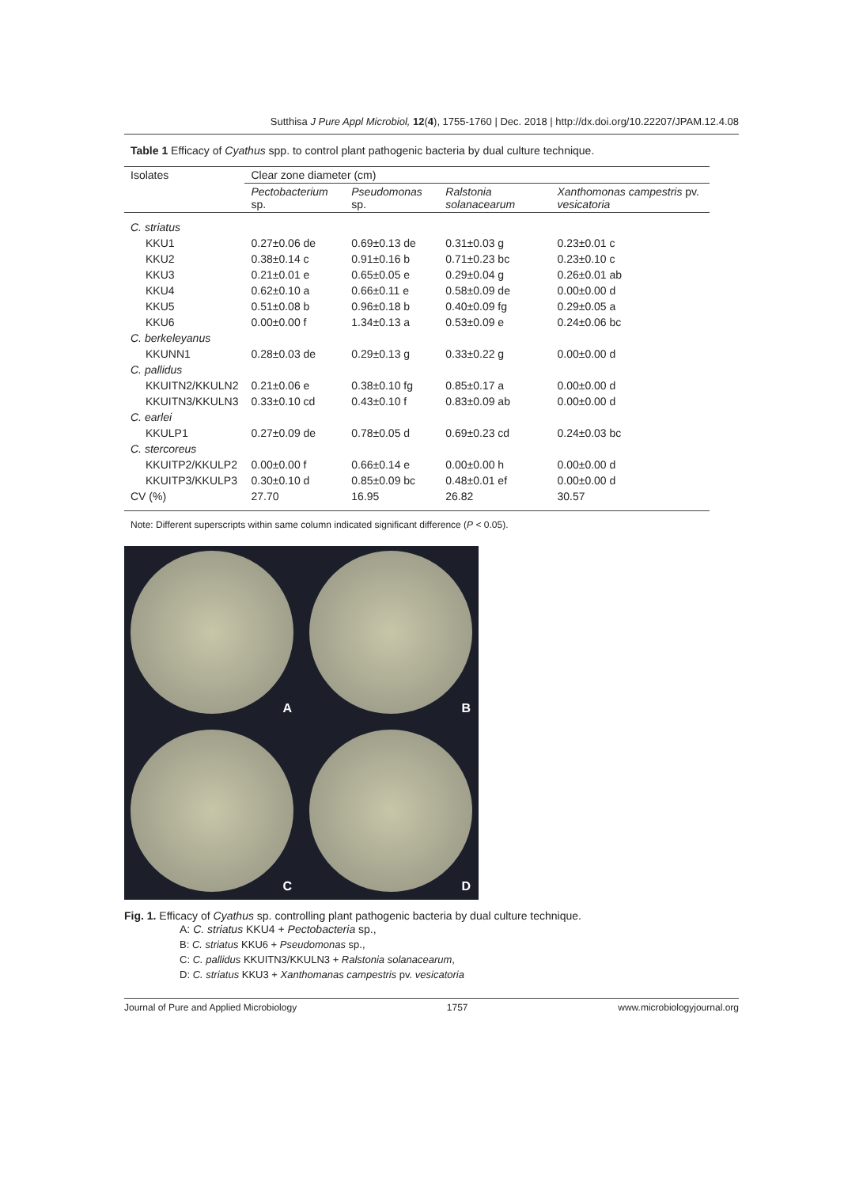Sutthisa J Pure Appl Microbiol, 12(4), 1755-1760 | Dec. 2018 | http://dx.doi.org/10.22207/JPAM.12.4.08
Table 1 Efficacy of Cyathus spp. to control plant pathogenic bacteria by dual culture technique.
| Isolates | Clear zone diameter (cm) | | | |
| --- | --- | --- | --- | --- |
| | Pectobacterium sp. | Pseudomonas sp. | Ralstonia solanacearum | Xanthomonas campestris pv. vesicatoria |
| C. striatus | | | | |
| KKU1 | 0.27±0.06 de | 0.69±0.13 de | 0.31±0.03 g | 0.23±0.01 c |
| KKU2 | 0.38±0.14 c | 0.91±0.16 b | 0.71±0.23 bc | 0.23±0.10 c |
| KKU3 | 0.21±0.01 e | 0.65±0.05 e | 0.29±0.04 g | 0.26±0.01 ab |
| KKU4 | 0.62±0.10 a | 0.66±0.11 e | 0.58±0.09 de | 0.00±0.00 d |
| KKU5 | 0.51±0.08 b | 0.96±0.18 b | 0.40±0.09 fg | 0.29±0.05 a |
| KKU6 | 0.00±0.00 f | 1.34±0.13 a | 0.53±0.09 e | 0.24±0.06 bc |
| C. berkeleyanus | | | | |
| KKUNN1 | 0.28±0.03 de | 0.29±0.13 g | 0.33±0.22 g | 0.00±0.00 d |
| C. pallidus | | | | |
| KKUITN2/KKULN2 | 0.21±0.06 e | 0.38±0.10 fg | 0.85±0.17 a | 0.00±0.00 d |
| KKUITN3/KKULN3 | 0.33±0.10 cd | 0.43±0.10 f | 0.83±0.09 ab | 0.00±0.00 d |
| C. earlei | | | | |
| KKULP1 | 0.27±0.09 de | 0.78±0.05 d | 0.69±0.23 cd | 0.24±0.03 bc |
| C. stercoreus | | | | |
| KKUITP2/KKULP2 | 0.00±0.00 f | 0.66±0.14 e | 0.00±0.00 h | 0.00±0.00 d |
| KKUITP3/KKULP3 | 0.30±0.10 d | 0.85±0.09 bc | 0.48±0.01 ef | 0.00±0.00 d |
| CV (%) | 27.70 | 16.95 | 26.82 | 30.57 |
Note: Different superscripts within same column indicated significant difference (P < 0.05).
A
B
C
D
Fig. 1. Efficacy of Cyathus sp. controlling plant pathogenic bacteria by dual culture technique.
A: C. striatus KKU4 + Pectobacteria sp.,
B: C. striatus KKU6 + Pseudomonas sp.,
C: C. pallidus KKUITN3/KKULN3 + Ralstonia solanacearum,
D: C. striatus KKU3 + Xanthomanas campestris pv. vesicatoria
Journal of Pure and Applied Microbiology 1757 www.microbiologyjournal.org